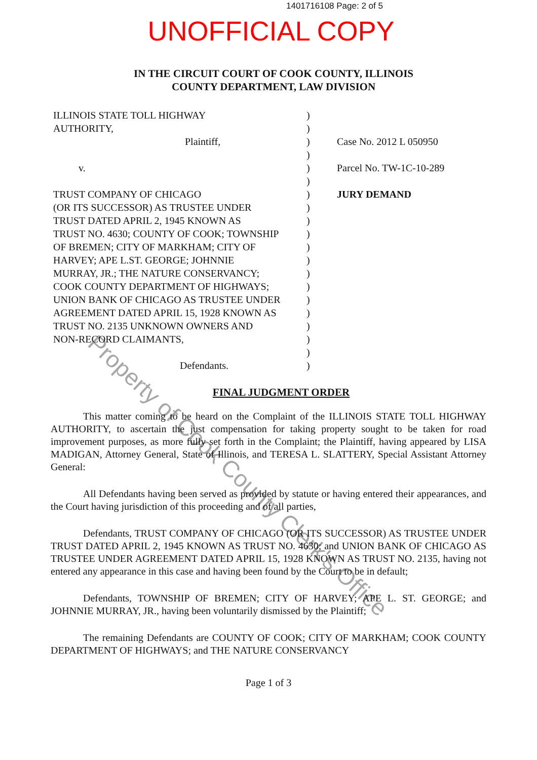1401716108 Page: 2 of 5
UNOFFICIAL COPY
IN THE CIRCUIT COURT OF COOK COUNTY, ILLINOIS
COUNTY DEPARTMENT, LAW DIVISION
ILLINOIS STATE TOLL HIGHWAY
AUTHORITY,
Plaintiff,
v.
TRUST COMPANY OF CHICAGO
(OR ITS SUCCESSOR) AS TRUSTEE UNDER
TRUST DATED APRIL 2, 1945 KNOWN AS
TRUST NO. 4630; COUNTY OF COOK; TOWNSHIP
OF BREMEN; CITY OF MARKHAM; CITY OF
HARVEY; APE L.ST. GEORGE; JOHNNIE
MURRAY, JR.; THE NATURE CONSERVANCY;
COOK COUNTY DEPARTMENT OF HIGHWAYS;
UNION BANK OF CHICAGO AS TRUSTEE UNDER
AGREEMENT DATED APRIL 15, 1928 KNOWN AS
TRUST NO. 2135 UNKNOWN OWNERS AND
NON-RECORD CLAIMANTS,
Defendants.
)
)
)
)
)
)
)
)
)
)
)
)
)
)
)
)
)
)
)
)
Case No. 2012 L 050950
Parcel No. TW-1C-10-289
JURY DEMAND
FINAL JUDGMENT ORDER
This matter coming to be heard on the Complaint of the ILLINOIS STATE TOLL HIGHWAY AUTHORITY, to ascertain the just compensation for taking property sought to be taken for road improvement purposes, as more fully set forth in the Complaint; the Plaintiff, having appeared by LISA MADIGAN, Attorney General, State of Illinois, and TERESA L. SLATTERY, Special Assistant Attorney General:
All Defendants having been served as provided by statute or having entered their appearances, and the Court having jurisdiction of this proceeding and of all parties,
Defendants, TRUST COMPANY OF CHICAGO (OR ITS SUCCESSOR) AS TRUSTEE UNDER TRUST DATED APRIL 2, 1945 KNOWN AS TRUST NO. 4630; and UNION BANK OF CHICAGO AS TRUSTEE UNDER AGREEMENT DATED APRIL 15, 1928 KNOWN AS TRUST NO. 2135, having not entered any appearance in this case and having been found by the Court to be in default;
Defendants, TOWNSHIP OF BREMEN; CITY OF HARVEY; APE L. ST. GEORGE; and JOHNNIE MURRAY, JR., having been voluntarily dismissed by the Plaintiff;
The remaining Defendants are COUNTY OF COOK; CITY OF MARKHAM; COOK COUNTY DEPARTMENT OF HIGHWAYS; and THE NATURE CONSERVANCY
Page 1 of 3
Property of Cook County Clerk's Office